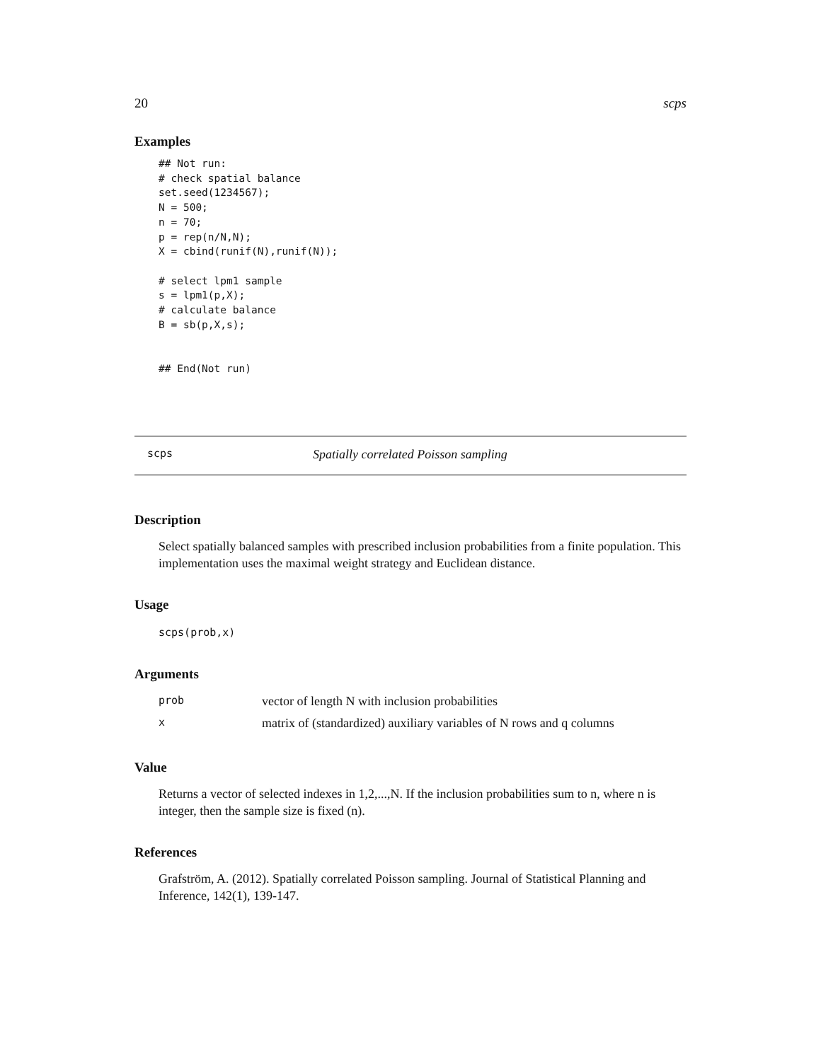20 scps
Examples
## Not run:
# check spatial balance
set.seed(1234567);
N = 500;
n = 70;
p = rep(n/N,N);
X = cbind(runif(N),runif(N));

# select lpm1 sample
s = lpm1(p,X);
# calculate balance
B = sb(p,X,s);


## End(Not run)
scps Spatially correlated Poisson sampling
Description
Select spatially balanced samples with prescribed inclusion probabilities from a finite population. This implementation uses the maximal weight strategy and Euclidean distance.
Usage
scps(prob,x)
Arguments
| prob | vector of length N with inclusion probabilities |
| x | matrix of (standardized) auxiliary variables of N rows and q columns |
Value
Returns a vector of selected indexes in 1,2,...,N. If the inclusion probabilities sum to n, where n is integer, then the sample size is fixed (n).
References
Grafström, A. (2012). Spatially correlated Poisson sampling. Journal of Statistical Planning and Inference, 142(1), 139-147.